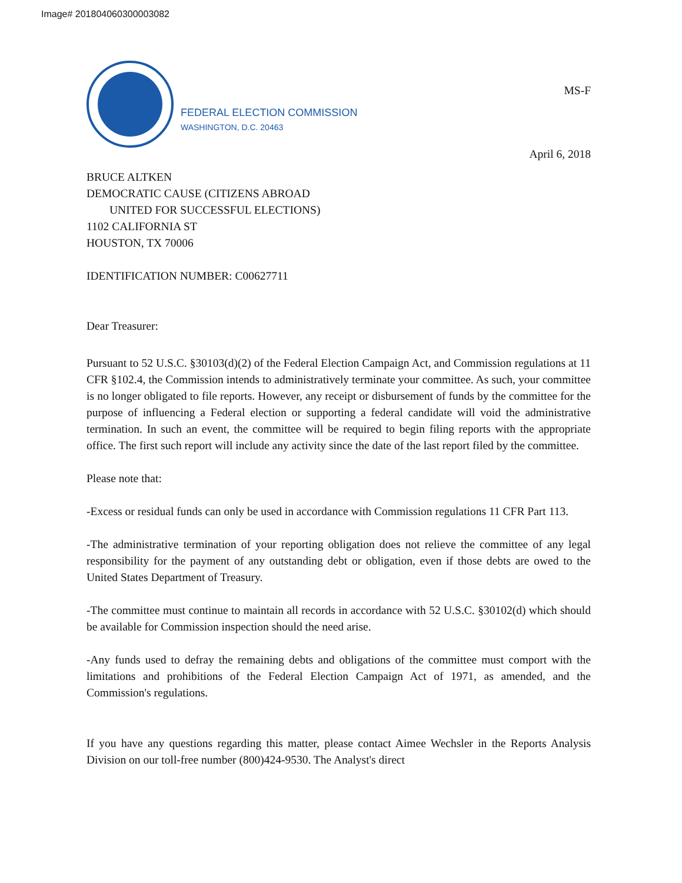Image# 201804060300003082
FEDERAL ELECTION COMMISSION
WASHINGTON, D.C. 20463
MS-F
April 6, 2018
BRUCE ALTKEN
DEMOCRATIC CAUSE (CITIZENS ABROAD
UNITED FOR SUCCESSFUL ELECTIONS)
1102 CALIFORNIA ST
HOUSTON, TX 70006
IDENTIFICATION NUMBER: C00627711
Dear Treasurer:
Pursuant to 52 U.S.C. §30103(d)(2) of the Federal Election Campaign Act, and Commission regulations at 11 CFR §102.4, the Commission intends to administratively terminate your committee. As such, your committee is no longer obligated to file reports. However, any receipt or disbursement of funds by the committee for the purpose of influencing a Federal election or supporting a federal candidate will void the administrative termination. In such an event, the committee will be required to begin filing reports with the appropriate office. The first such report will include any activity since the date of the last report filed by the committee.
Please note that:
-Excess or residual funds can only be used in accordance with Commission regulations 11 CFR Part 113.
-The administrative termination of your reporting obligation does not relieve the committee of any legal responsibility for the payment of any outstanding debt or obligation, even if those debts are owed to the United States Department of Treasury.
-The committee must continue to maintain all records in accordance with 52 U.S.C. §30102(d) which should be available for Commission inspection should the need arise.
-Any funds used to defray the remaining debts and obligations of the committee must comport with the limitations and prohibitions of the Federal Election Campaign Act of 1971, as amended, and the Commission's regulations.
If you have any questions regarding this matter, please contact Aimee Wechsler in the Reports Analysis Division on our toll-free number (800)424-9530. The Analyst's direct